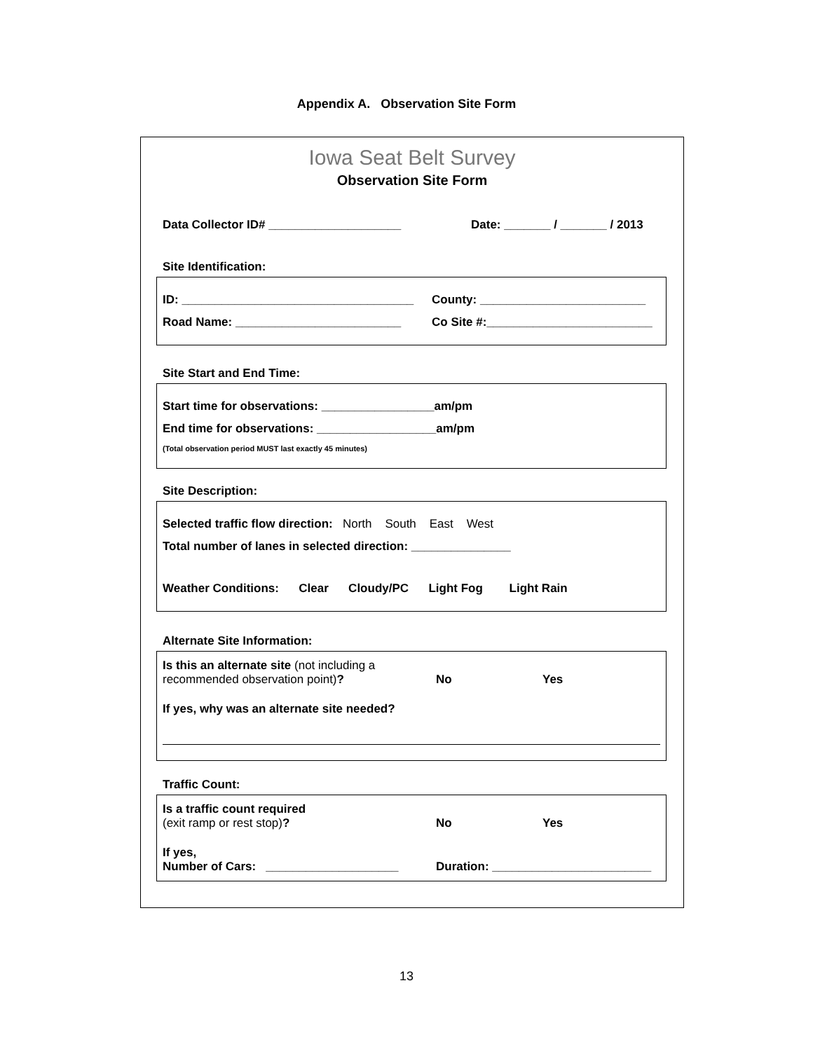Appendix A. Observation Site Form
Iowa Seat Belt Survey
Observation Site Form
Data Collector ID# ____________________ Date: _______ / _______ / 2013
Site Identification:
ID: ___________________________________ County: _________________________
Road Name: _________________________ Co Site #:_________________________
Site Start and End Time:
Start time for observations: _________________am/pm
End time for observations: __________________am/pm
(Total observation period MUST last exactly 45 minutes)
Site Description:
Selected traffic flow direction: North South East West
Total number of lanes in selected direction: _______________
Weather Conditions: Clear Cloudy/PC Light Fog Light Rain
Alternate Site Information:
Is this an alternate site (not including a recommended observation point)? No Yes
If yes, why was an alternate site needed?
Traffic Count:
Is a traffic count required
(exit ramp or rest stop)? No Yes
If yes,
Number of Cars: ____________________ Duration: ________________________
13